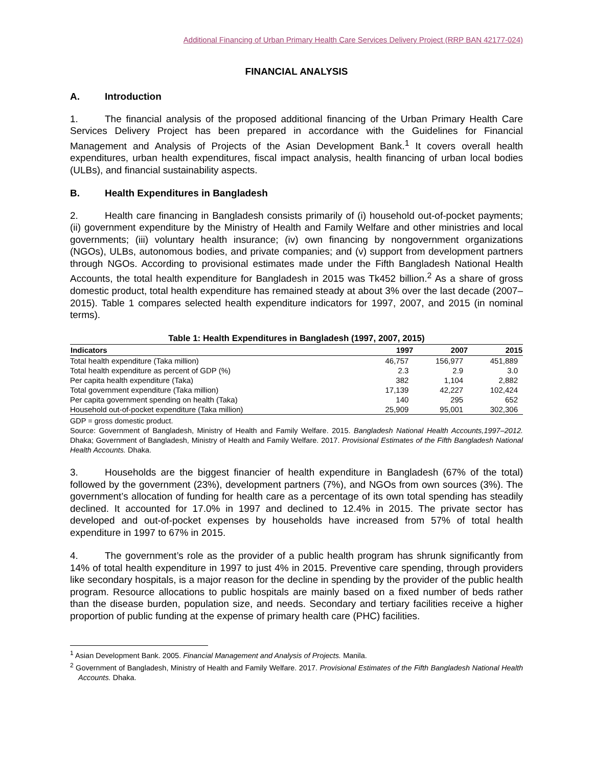Additional Financing of Urban Primary Health Care Services Delivery Project (RRP BAN 42177-024)
FINANCIAL ANALYSIS
A. Introduction
1. The financial analysis of the proposed additional financing of the Urban Primary Health Care Services Delivery Project has been prepared in accordance with the Guidelines for Financial Management and Analysis of Projects of the Asian Development Bank.<sup>1</sup> It covers overall health expenditures, urban health expenditures, fiscal impact analysis, health financing of urban local bodies (ULBs), and financial sustainability aspects.
B. Health Expenditures in Bangladesh
2. Health care financing in Bangladesh consists primarily of (i) household out-of-pocket payments; (ii) government expenditure by the Ministry of Health and Family Welfare and other ministries and local governments; (iii) voluntary health insurance; (iv) own financing by nongovernment organizations (NGOs), ULBs, autonomous bodies, and private companies; and (v) support from development partners through NGOs. According to provisional estimates made under the Fifth Bangladesh National Health Accounts, the total health expenditure for Bangladesh in 2015 was Tk452 billion.<sup>2</sup> As a share of gross domestic product, total health expenditure has remained steady at about 3% over the last decade (2007–2015). Table 1 compares selected health expenditure indicators for 1997, 2007, and 2015 (in nominal terms).
Table 1: Health Expenditures in Bangladesh (1997, 2007, 2015)
| Indicators | 1997 | 2007 | 2015 |
| --- | --- | --- | --- |
| Total health expenditure (Taka million) | 46,757 | 156,977 | 451,889 |
| Total health expenditure as percent of GDP (%) | 2.3 | 2.9 | 3.0 |
| Per capita health expenditure (Taka) | 382 | 1,104 | 2,882 |
| Total government expenditure (Taka million) | 17,139 | 42,227 | 102,424 |
| Per capita government spending on health (Taka) | 140 | 295 | 652 |
| Household out-of-pocket expenditure (Taka million) | 25,909 | 95,001 | 302,306 |
GDP = gross domestic product.
Source: Government of Bangladesh, Ministry of Health and Family Welfare. 2015. Bangladesh National Health Accounts,1997–2012. Dhaka; Government of Bangladesh, Ministry of Health and Family Welfare. 2017. Provisional Estimates of the Fifth Bangladesh National Health Accounts. Dhaka.
3. Households are the biggest financier of health expenditure in Bangladesh (67% of the total) followed by the government (23%), development partners (7%), and NGOs from own sources (3%). The government’s allocation of funding for health care as a percentage of its own total spending has steadily declined. It accounted for 17.0% in 1997 and declined to 12.4% in 2015. The private sector has developed and out-of-pocket expenses by households have increased from 57% of total health expenditure in 1997 to 67% in 2015.
4. The government’s role as the provider of a public health program has shrunk significantly from 14% of total health expenditure in 1997 to just 4% in 2015. Preventive care spending, through providers like secondary hospitals, is a major reason for the decline in spending by the provider of the public health program. Resource allocations to public hospitals are mainly based on a fixed number of beds rather than the disease burden, population size, and needs. Secondary and tertiary facilities receive a higher proportion of public funding at the expense of primary health care (PHC) facilities.
<sup>1</sup> Asian Development Bank. 2005. Financial Management and Analysis of Projects. Manila.
<sup>2</sup> Government of Bangladesh, Ministry of Health and Family Welfare. 2017. Provisional Estimates of the Fifth Bangladesh National Health Accounts. Dhaka.